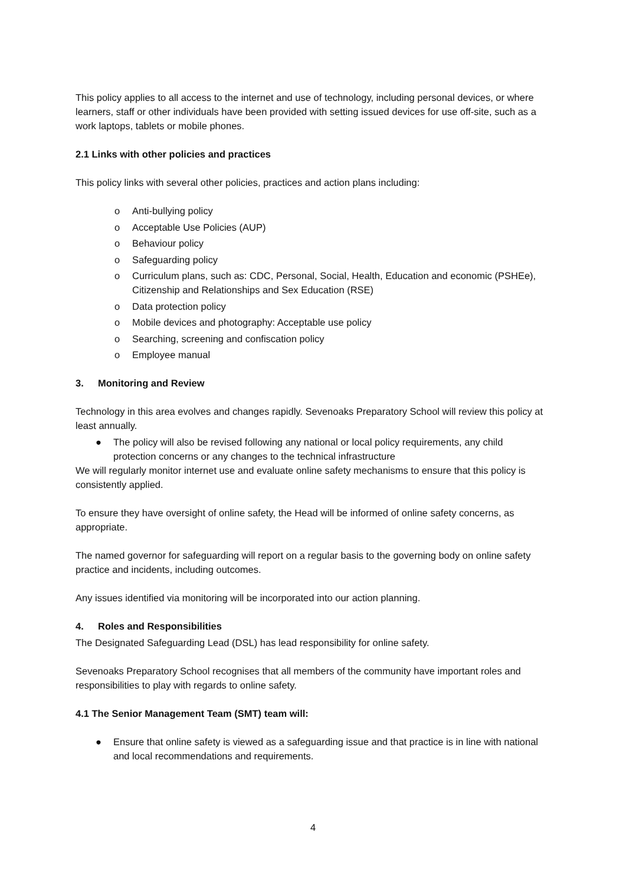This policy applies to all access to the internet and use of technology, including personal devices, or where learners, staff or other individuals have been provided with setting issued devices for use off-site, such as a work laptops, tablets or mobile phones.
2.1 Links with other policies and practices
This policy links with several other policies, practices and action plans including:
o Anti-bullying policy
o Acceptable Use Policies (AUP)
o Behaviour policy
o Safeguarding policy
o Curriculum plans, such as: CDC, Personal, Social, Health, Education and economic (PSHEe), Citizenship and Relationships and Sex Education (RSE)
o Data protection policy
o Mobile devices and photography: Acceptable use policy
o Searching, screening and confiscation policy
o Employee manual
3. Monitoring and Review
Technology in this area evolves and changes rapidly. Sevenoaks Preparatory School will review this policy at least annually.
● The policy will also be revised following any national or local policy requirements, any child protection concerns or any changes to the technical infrastructure
We will regularly monitor internet use and evaluate online safety mechanisms to ensure that this policy is consistently applied.
To ensure they have oversight of online safety, the Head will be informed of online safety concerns, as appropriate.
The named governor for safeguarding will report on a regular basis to the governing body on online safety practice and incidents, including outcomes.
Any issues identified via monitoring will be incorporated into our action planning.
4. Roles and Responsibilities
The Designated Safeguarding Lead (DSL) has lead responsibility for online safety.
Sevenoaks Preparatory School recognises that all members of the community have important roles and responsibilities to play with regards to online safety.
4.1 The Senior Management Team (SMT) team will:
● Ensure that online safety is viewed as a safeguarding issue and that practice is in line with national and local recommendations and requirements.
4